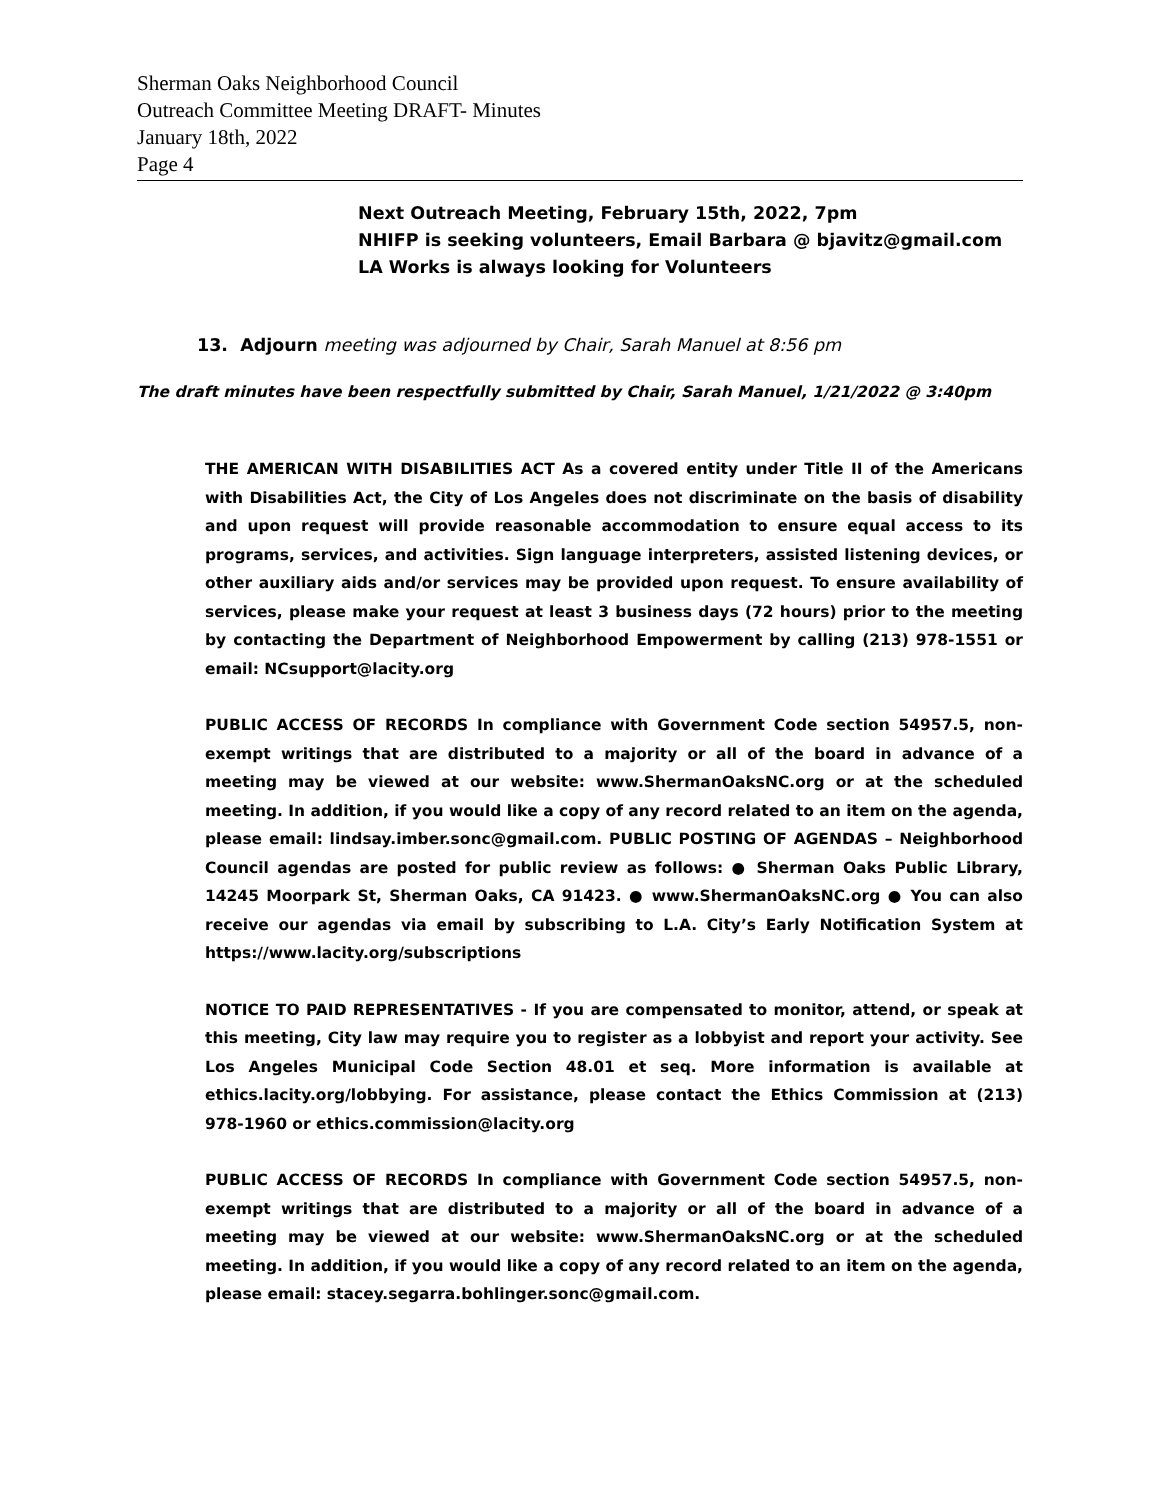Sherman Oaks Neighborhood Council
Outreach Committee Meeting DRAFT- Minutes
January 18th, 2022
Page 4
Next Outreach Meeting, February 15th, 2022, 7pm
NHIFP is seeking volunteers, Email Barbara @ bjavitz@gmail.com
LA Works is always looking for Volunteers
13. Adjourn meeting was adjourned by Chair, Sarah Manuel at 8:56 pm
The draft minutes have been respectfully submitted by Chair, Sarah Manuel, 1/21/2022 @ 3:40pm
THE AMERICAN WITH DISABILITIES ACT As a covered entity under Title II of the Americans with Disabilities Act, the City of Los Angeles does not discriminate on the basis of disability and upon request will provide reasonable accommodation to ensure equal access to its programs, services, and activities. Sign language interpreters, assisted listening devices, or other auxiliary aids and/or services may be provided upon request. To ensure availability of services, please make your request at least 3 business days (72 hours) prior to the meeting by contacting the Department of Neighborhood Empowerment by calling (213) 978-1551 or email: NCsupport@lacity.org
PUBLIC ACCESS OF RECORDS In compliance with Government Code section 54957.5, non-exempt writings that are distributed to a majority or all of the board in advance of a meeting may be viewed at our website: www.ShermanOaksNC.org or at the scheduled meeting. In addition, if you would like a copy of any record related to an item on the agenda, please email: lindsay.imber.sonc@gmail.com. PUBLIC POSTING OF AGENDAS – Neighborhood Council agendas are posted for public review as follows: ● Sherman Oaks Public Library, 14245 Moorpark St, Sherman Oaks, CA 91423. ● www.ShermanOaksNC.org ● You can also receive our agendas via email by subscribing to L.A. City’s Early Notification System at https://www.lacity.org/subscriptions
NOTICE TO PAID REPRESENTATIVES - If you are compensated to monitor, attend, or speak at this meeting, City law may require you to register as a lobbyist and report your activity. See Los Angeles Municipal Code Section 48.01 et seq. More information is available at ethics.lacity.org/lobbying. For assistance, please contact the Ethics Commission at (213) 978-1960 or ethics.commission@lacity.org
PUBLIC ACCESS OF RECORDS In compliance with Government Code section 54957.5, non-exempt writings that are distributed to a majority or all of the board in advance of a meeting may be viewed at our website: www.ShermanOaksNC.org or at the scheduled meeting. In addition, if you would like a copy of any record related to an item on the agenda, please email: stacey.segarra.bohlinger.sonc@gmail.com.